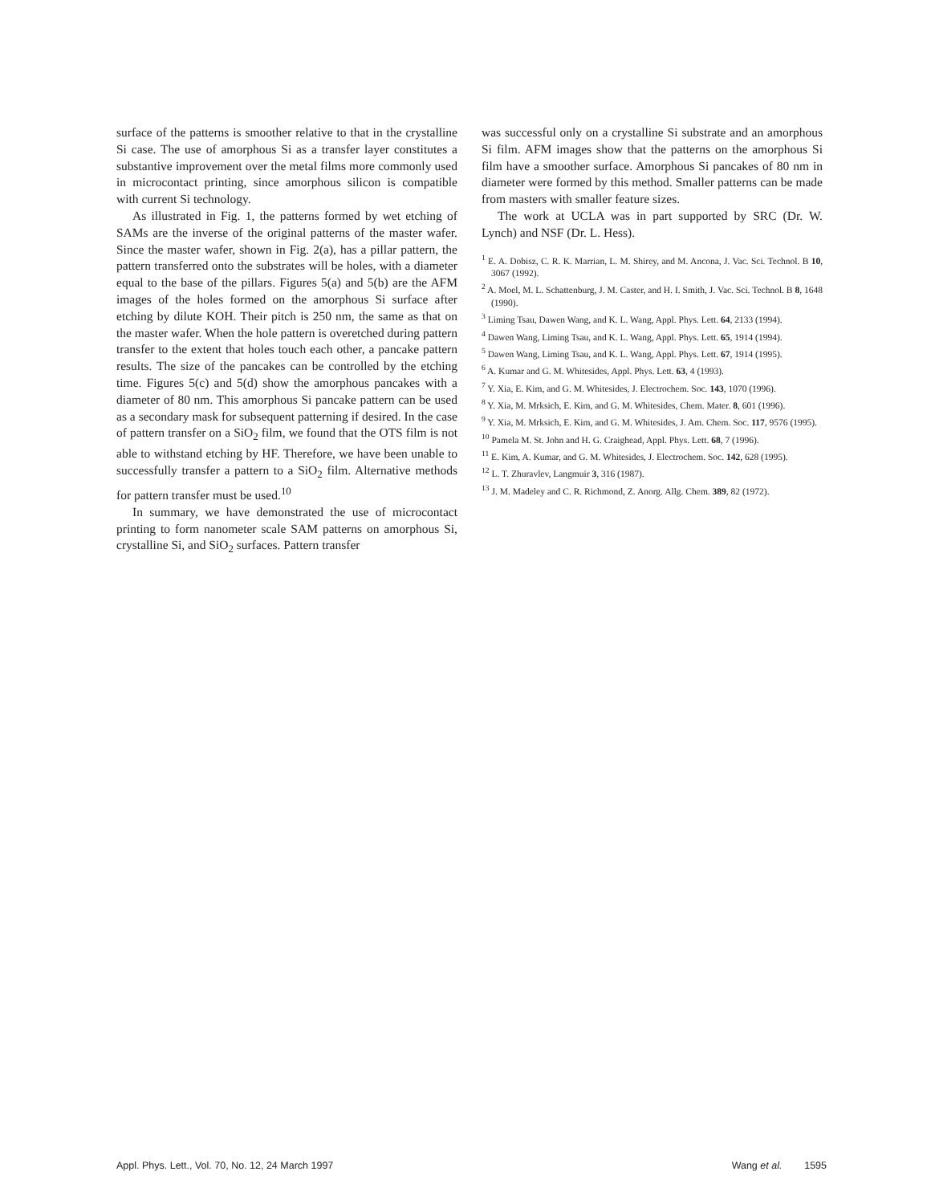surface of the patterns is smoother relative to that in the crystalline Si case. The use of amorphous Si as a transfer layer constitutes a substantive improvement over the metal films more commonly used in microcontact printing, since amorphous silicon is compatible with current Si technology.
As illustrated in Fig. 1, the patterns formed by wet etching of SAMs are the inverse of the original patterns of the master wafer. Since the master wafer, shown in Fig. 2(a), has a pillar pattern, the pattern transferred onto the substrates will be holes, with a diameter equal to the base of the pillars. Figures 5(a) and 5(b) are the AFM images of the holes formed on the amorphous Si surface after etching by dilute KOH. Their pitch is 250 nm, the same as that on the master wafer. When the hole pattern is overetched during pattern transfer to the extent that holes touch each other, a pancake pattern results. The size of the pancakes can be controlled by the etching time. Figures 5(c) and 5(d) show the amorphous pancakes with a diameter of 80 nm. This amorphous Si pancake pattern can be used as a secondary mask for subsequent patterning if desired. In the case of pattern transfer on a SiO<sub>2</sub> film, we found that the OTS film is not able to withstand etching by HF. Therefore, we have been unable to successfully transfer a pattern to a SiO<sub>2</sub> film. Alternative methods for pattern transfer must be used.<sup>10</sup>
In summary, we have demonstrated the use of microcontact printing to form nanometer scale SAM patterns on amorphous Si, crystalline Si, and SiO<sub>2</sub> surfaces. Pattern transfer
was successful only on a crystalline Si substrate and an amorphous Si film. AFM images show that the patterns on the amorphous Si film have a smoother surface. Amorphous Si pancakes of 80 nm in diameter were formed by this method. Smaller patterns can be made from masters with smaller feature sizes.
The work at UCLA was in part supported by SRC (Dr. W. Lynch) and NSF (Dr. L. Hess).
<sup>1</sup> E. A. Dobisz, C. R. K. Marrian, L. M. Shirey, and M. Ancona, J. Vac. Sci. Technol. B 10, 3067 (1992).
<sup>2</sup> A. Moel, M. L. Schattenburg, J. M. Caster, and H. I. Smith, J. Vac. Sci. Technol. B 8, 1648 (1990).
<sup>3</sup> Liming Tsau, Dawen Wang, and K. L. Wang, Appl. Phys. Lett. 64, 2133 (1994).
<sup>4</sup> Dawen Wang, Liming Tsau, and K. L. Wang, Appl. Phys. Lett. 65, 1914 (1994).
<sup>5</sup> Dawen Wang, Liming Tsau, and K. L. Wang, Appl. Phys. Lett. 67, 1914 (1995).
<sup>6</sup> A. Kumar and G. M. Whitesides, Appl. Phys. Lett. 63, 4 (1993).
<sup>7</sup> Y. Xia, E. Kim, and G. M. Whitesides, J. Electrochem. Soc. 143, 1070 (1996).
<sup>8</sup> Y. Xia, M. Mrksich, E. Kim, and G. M. Whitesides, Chem. Mater. 8, 601 (1996).
<sup>9</sup> Y. Xia, M. Mrksich, E. Kim, and G. M. Whitesides, J. Am. Chem. Soc. 117, 9576 (1995).
<sup>10</sup> Pamela M. St. John and H. G. Craighead, Appl. Phys. Lett. 68, 7 (1996).
<sup>11</sup> E. Kim, A. Kumar, and G. M. Whitesides, J. Electrochem. Soc. 142, 628 (1995).
<sup>12</sup> L. T. Zhuravlev, Langmuir 3, 316 (1987).
<sup>13</sup> J. M. Madeley and C. R. Richmond, Z. Anorg. Allg. Chem. 389, 82 (1972).
Appl. Phys. Lett., Vol. 70, No. 12, 24 March 1997 Wang et al. 1595